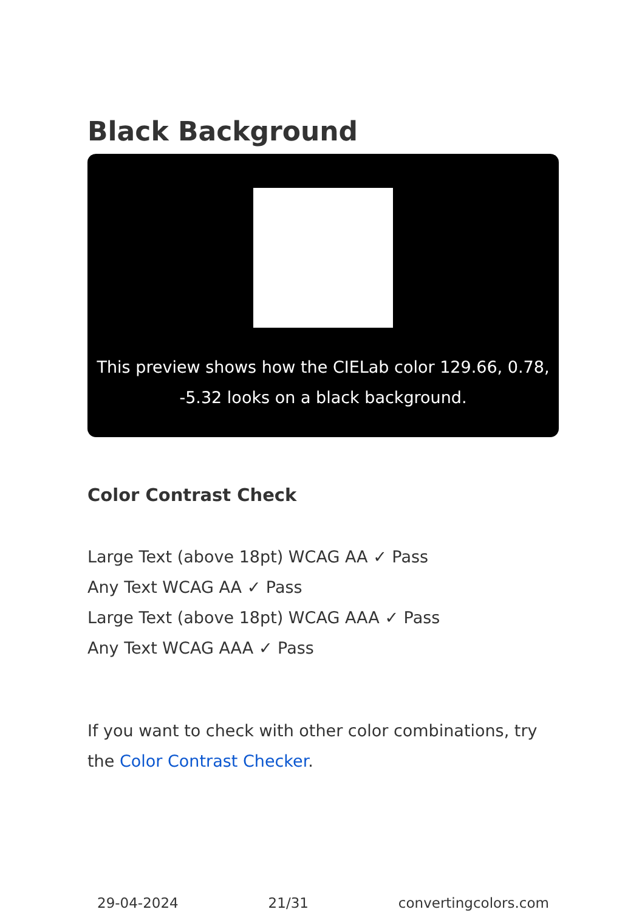Black Background
This preview shows how the CIELab color 129.66, 0.78, -5.32 looks on a black background.
Color Contrast Check
Large Text (above 18pt) WCAG AA ✓ Pass
Any Text WCAG AA ✓ Pass
Large Text (above 18pt) WCAG AAA ✓ Pass
Any Text WCAG AAA ✓ Pass
If you want to check with other color combinations, try the Color Contrast Checker.
29-04-2024 21/31 convertingcolors.com